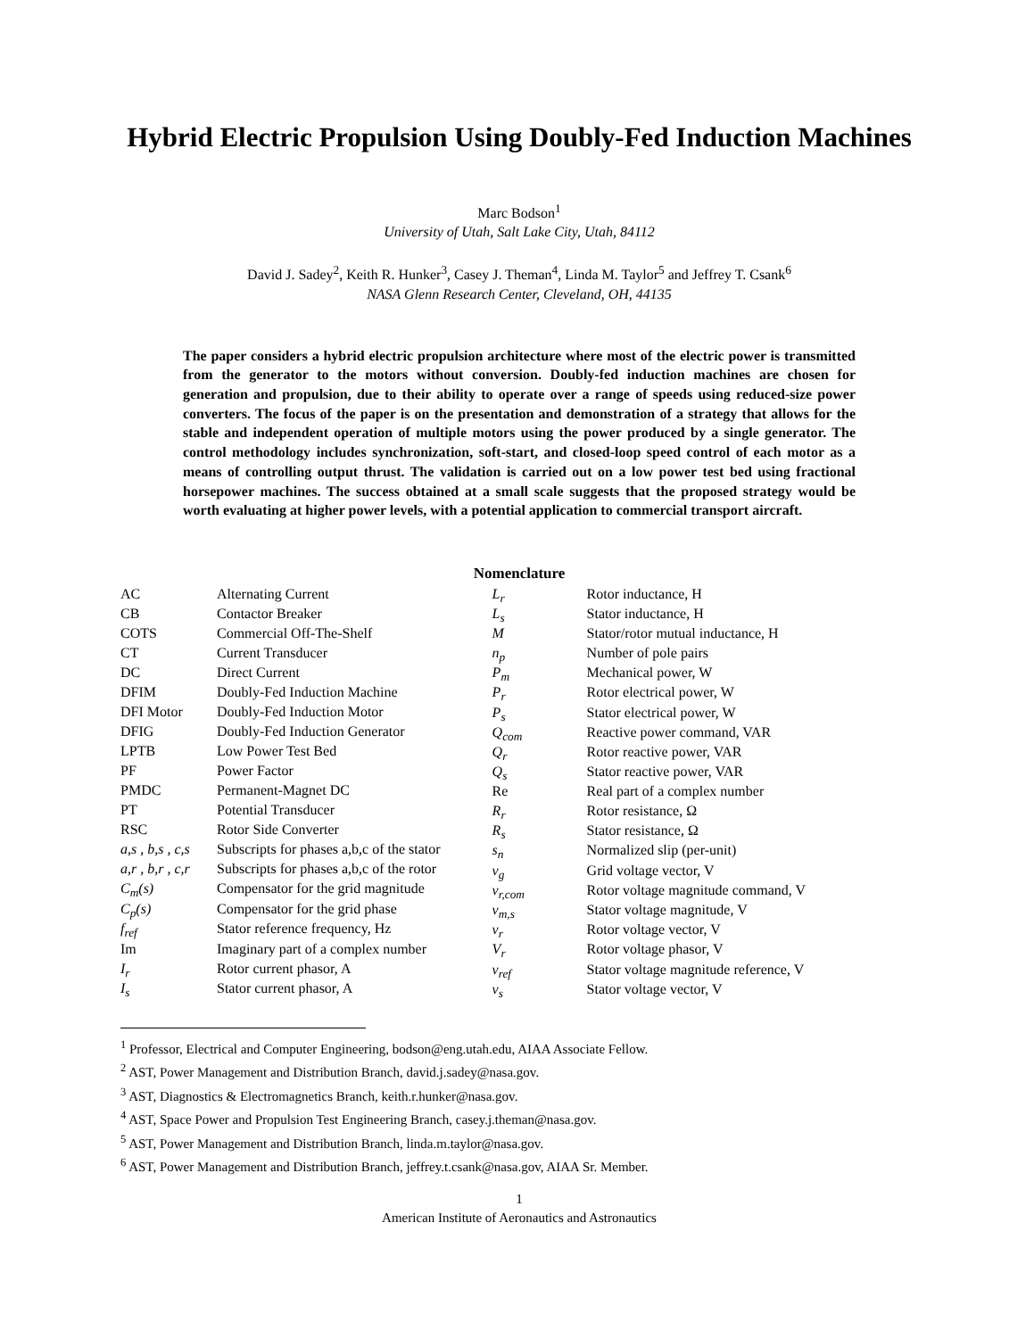Hybrid Electric Propulsion Using Doubly-Fed Induction Machines
Marc Bodson<sup>1</sup>
University of Utah, Salt Lake City, Utah, 84112
David J. Sadey<sup>2</sup>, Keith R. Hunker<sup>3</sup>, Casey J. Theman<sup>4</sup>, Linda M. Taylor<sup>5</sup> and Jeffrey T. Csank<sup>6</sup>
NASA Glenn Research Center, Cleveland, OH, 44135
The paper considers a hybrid electric propulsion architecture where most of the electric power is transmitted from the generator to the motors without conversion. Doubly-fed induction machines are chosen for generation and propulsion, due to their ability to operate over a range of speeds using reduced-size power converters. The focus of the paper is on the presentation and demonstration of a strategy that allows for the stable and independent operation of multiple motors using the power produced by a single generator. The control methodology includes synchronization, soft-start, and closed-loop speed control of each motor as a means of controlling output thrust. The validation is carried out on a low power test bed using fractional horsepower machines. The success obtained at a small scale suggests that the proposed strategy would be worth evaluating at higher power levels, with a potential application to commercial transport aircraft.
Nomenclature
| AC | Alternating Current |
| CB | Contactor Breaker |
| COTS | Commercial Off-The-Shelf |
| CT | Current Transducer |
| DC | Direct Current |
| DFIM | Doubly-Fed Induction Machine |
| DFI Motor | Doubly-Fed Induction Motor |
| DFIG | Doubly-Fed Induction Generator |
| LPTB | Low Power Test Bed |
| PF | Power Factor |
| PMDC | Permanent-Magnet DC |
| PT | Potential Transducer |
| RSC | Rotor Side Converter |
| a,s , b,s , c,s | Subscripts for phases a,b,c of the stator |
| a,r , b,r , c,r | Subscripts for phases a,b,c of the rotor |
| C<sub>m</sub>(s) | Compensator for the grid magnitude |
| C<sub>p</sub>(s) | Compensator for the grid phase |
| f<sub>ref</sub> | Stator reference frequency, Hz |
| Im | Imaginary part of a complex number |
| I<sub>r</sub> | Rotor current phasor, A |
| I<sub>s</sub> | Stator current phasor, A |
| L<sub>r</sub> | Rotor inductance, H |
| L<sub>s</sub> | Stator inductance, H |
| M | Stator/rotor mutual inductance, H |
| n<sub>p</sub> | Number of pole pairs |
| P<sub>m</sub> | Mechanical power, W |
| P<sub>r</sub> | Rotor electrical power, W |
| P<sub>s</sub> | Stator electrical power, W |
| Q<sub>com</sub> | Reactive power command, VAR |
| Q<sub>r</sub> | Rotor reactive power, VAR |
| Q<sub>s</sub> | Stator reactive power, VAR |
| Re | Real part of a complex number |
| R<sub>r</sub> | Rotor resistance, Ω |
| R<sub>s</sub> | Stator resistance, Ω |
| s<sub>n</sub> | Normalized slip (per-unit) |
| v<sub>g</sub> | Grid voltage vector, V |
| v<sub>r,com</sub> | Rotor voltage magnitude command, V |
| v<sub>m,s</sub> | Stator voltage magnitude, V |
| v<sub>r</sub> | Rotor voltage vector, V |
| V<sub>r</sub> | Rotor voltage phasor, V |
| v<sub>ref</sub> | Stator voltage magnitude reference, V |
| v<sub>s</sub> | Stator voltage vector, V |
<sup>1</sup> Professor, Electrical and Computer Engineering, bodson@eng.utah.edu, AIAA Associate Fellow.
<sup>2</sup> AST, Power Management and Distribution Branch, david.j.sadey@nasa.gov.
<sup>3</sup> AST, Diagnostics & Electromagnetics Branch, keith.r.hunker@nasa.gov.
<sup>4</sup> AST, Space Power and Propulsion Test Engineering Branch, casey.j.theman@nasa.gov.
<sup>5</sup> AST, Power Management and Distribution Branch, linda.m.taylor@nasa.gov.
<sup>6</sup> AST, Power Management and Distribution Branch, jeffrey.t.csank@nasa.gov, AIAA Sr. Member.
1
American Institute of Aeronautics and Astronautics